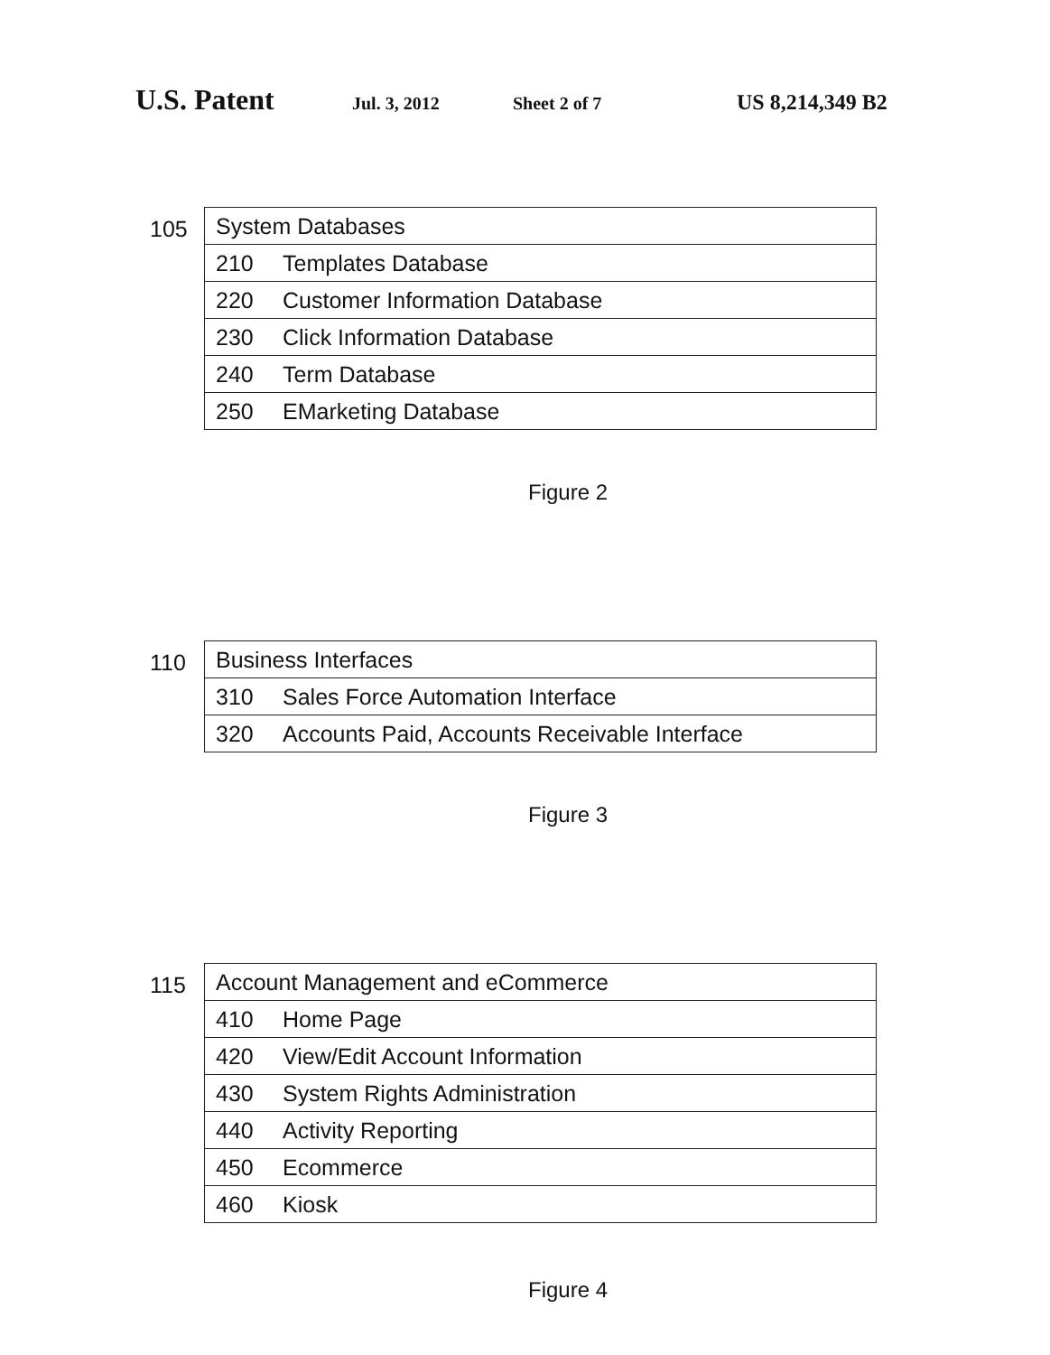U.S. Patent
Jul. 3, 2012 Sheet 2 of 7
US 8,214,349 B2
105
| System Databases |
| 210 Templates Database |
| 220 Customer Information Database |
| 230 Click Information Database |
| 240 Term Database |
| 250 EMarketing Database |
Figure 2
110
| Business Interfaces |
| 310 Sales Force Automation Interface |
| 320 Accounts Paid, Accounts Receivable Interface |
Figure 3
115
| Account Management and eCommerce |
| 410 Home Page |
| 420 View/Edit Account Information |
| 430 System Rights Administration |
| 440 Activity Reporting |
| 450 Ecommerce |
| 460 Kiosk |
Figure 4